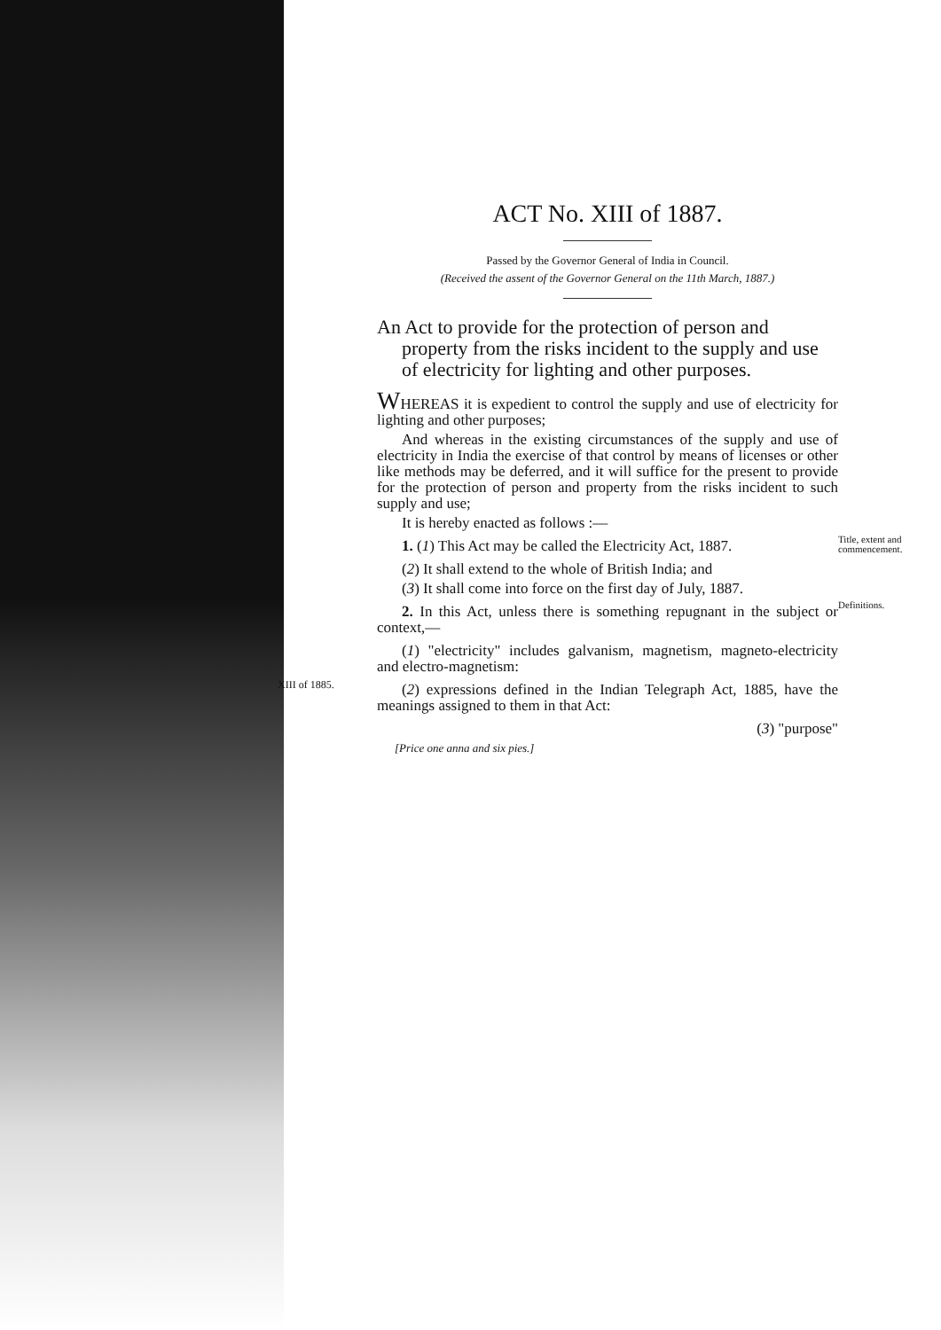ACT No. XIII of 1887.
Passed by the Governor General of India in Council.
(Received the assent of the Governor General on the 11th March, 1887.)
An Act to provide for the protection of person and property from the risks incident to the supply and use of electricity for lighting and other purposes.
WHEREAS it is expedient to control the supply and use of electricity for lighting and other purposes;
And whereas in the existing circumstances of the supply and use of electricity in India the exercise of that control by means of licenses or other like methods may be deferred, and it will suffice for the present to provide for the protection of person and property from the risks incident to such supply and use;
It is hereby enacted as follows :—
1. (1) This Act may be called the Electricity Act, 1887.
Title, extent and commencement.
(2) It shall extend to the whole of British India; and
(3) It shall come into force on the first day of July, 1887.
2. In this Act, unless there is something repugnant in the subject or context,—
Definitions.
(1) "electricity" includes galvanism, magnetism, magneto-electricity and electro-magnetism:
(2) expressions defined in the Indian Telegraph Act, 1885, have the meanings assigned to them in that Act:
XIII of 1885.
(3) "purpose"
[Price one anna and six pies.]